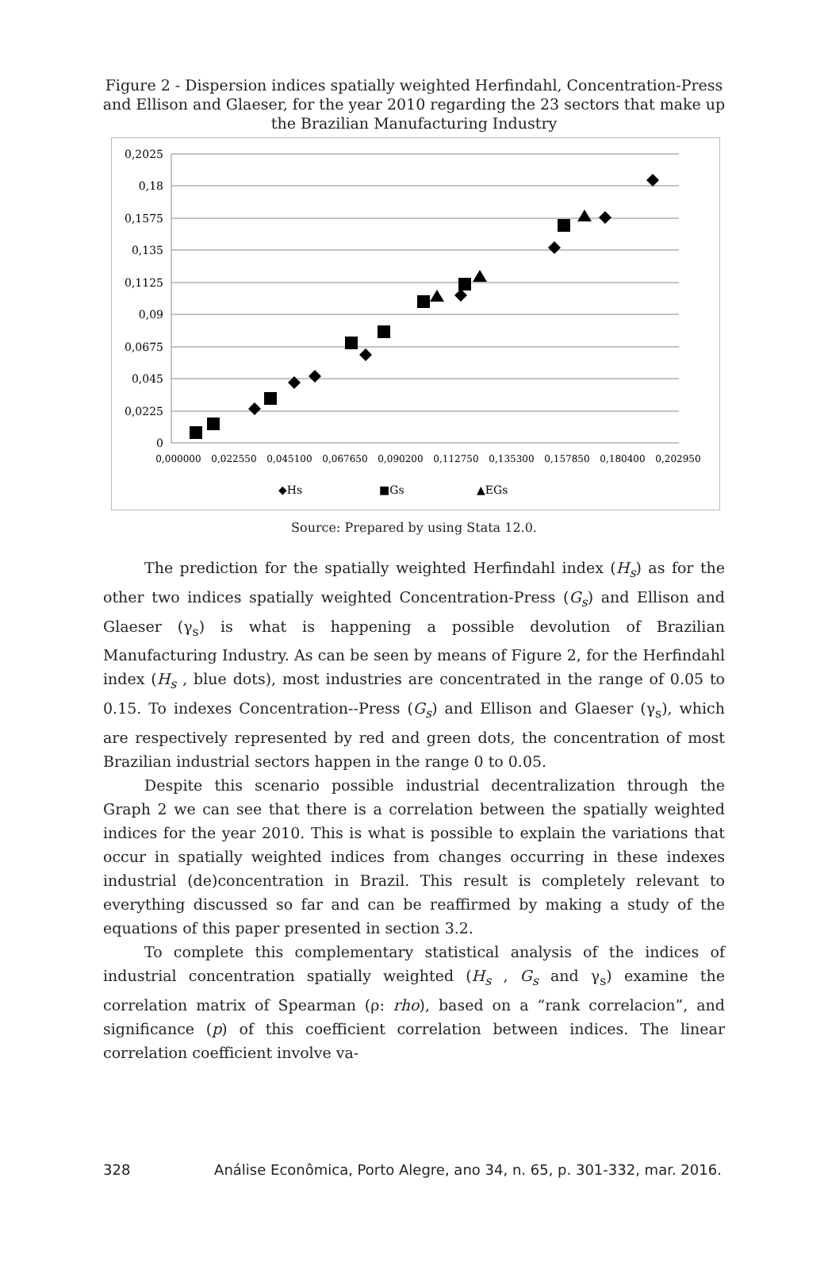Figure 2 - Dispersion indices spatially weighted Herfindahl, Concentration-Press and Ellison and Glaeser, for the year 2010 regarding the 23 sectors that make up the Brazilian Manufacturing Industry
0,2025
0,18
0,1575
0,135
0,1125
0,09
0,0675
0,045
0,0225
0
0,000000
0,022550
0,045100
0,067650
0,090200
0,112750
0,135300
0,157850
0,180400
0,202950
◆Hs
■Gs
▲EGs
Source: Prepared by using Stata 12.0.
The prediction for the spatially weighted Herfindahl index (H<sub>s</sub>) as for the other two indices spatially weighted Concentration-Press (G<sub>s</sub>) and Ellison and Glaeser (γ<sub>s</sub>) is what is happening a possible devolution of Brazilian Manufacturing Industry. As can be seen by means of Figure 2, for the Herfindahl index (H<sub>s</sub> , blue dots), most industries are concentrated in the range of 0.05 to 0.15. To indexes Concentration--Press (G<sub>s</sub>) and Ellison and Glaeser (γ<sub>s</sub>), which are respectively represented by red and green dots, the concentration of most Brazilian industrial sectors happen in the range 0 to 0.05.
Despite this scenario possible industrial decentralization through the Graph 2 we can see that there is a correlation between the spatially weighted indices for the year 2010. This is what is possible to explain the variations that occur in spatially weighted indices from changes occurring in these indexes industrial (de)concentration in Brazil. This result is completely relevant to everything discussed so far and can be reaffirmed by making a study of the equations of this paper presented in section 3.2.
To complete this complementary statistical analysis of the indices of industrial concentration spatially weighted (H<sub>s</sub> , G<sub>s</sub> and γ<sub>s</sub>) examine the correlation matrix of Spearman (ρ: rho), based on a “rank correlacion”, and significance (p) of this coefficient correlation between indices. The linear correlation coefficient involve va-
328 Análise Econômica, Porto Alegre, ano 34, n. 65, p. 301-332, mar. 2016.